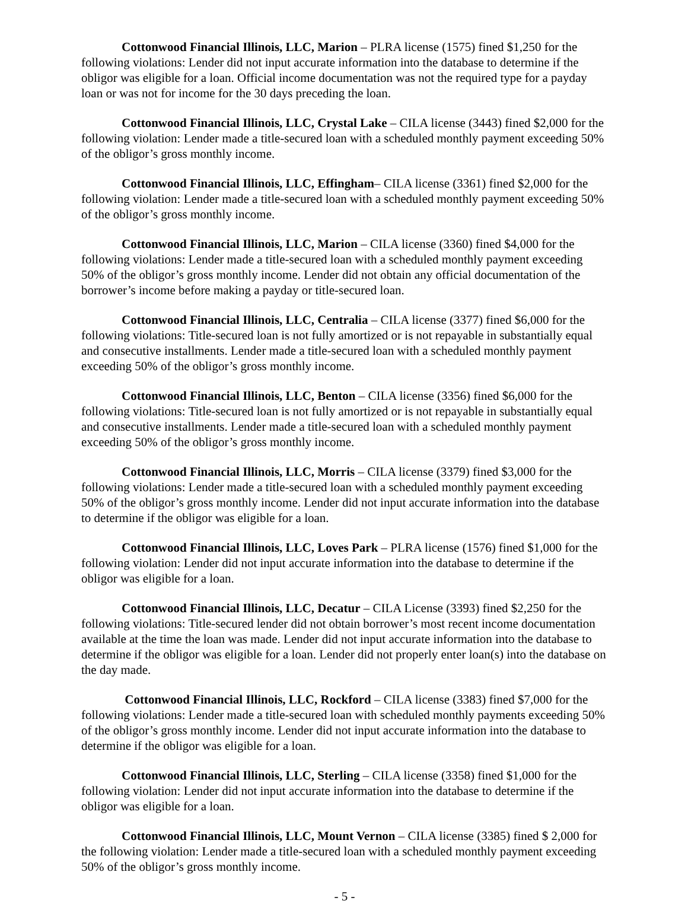Cottonwood Financial Illinois, LLC, Marion – PLRA license (1575) fined $1,250 for the following violations: Lender did not input accurate information into the database to determine if the obligor was eligible for a loan. Official income documentation was not the required type for a payday loan or was not for income for the 30 days preceding the loan.
Cottonwood Financial Illinois, LLC, Crystal Lake – CILA license (3443) fined $2,000 for the following violation: Lender made a title-secured loan with a scheduled monthly payment exceeding 50% of the obligor’s gross monthly income.
Cottonwood Financial Illinois, LLC, Effingham– CILA license (3361) fined $2,000 for the following violation: Lender made a title-secured loan with a scheduled monthly payment exceeding 50% of the obligor’s gross monthly income.
Cottonwood Financial Illinois, LLC, Marion – CILA license (3360) fined $4,000 for the following violations: Lender made a title-secured loan with a scheduled monthly payment exceeding 50% of the obligor’s gross monthly income. Lender did not obtain any official documentation of the borrower’s income before making a payday or title-secured loan.
Cottonwood Financial Illinois, LLC, Centralia – CILA license (3377) fined $6,000 for the following violations: Title-secured loan is not fully amortized or is not repayable in substantially equal and consecutive installments. Lender made a title-secured loan with a scheduled monthly payment exceeding 50% of the obligor’s gross monthly income.
Cottonwood Financial Illinois, LLC, Benton – CILA license (3356) fined $6,000 for the following violations: Title-secured loan is not fully amortized or is not repayable in substantially equal and consecutive installments. Lender made a title-secured loan with a scheduled monthly payment exceeding 50% of the obligor’s gross monthly income.
Cottonwood Financial Illinois, LLC, Morris – CILA license (3379) fined $3,000 for the following violations: Lender made a title-secured loan with a scheduled monthly payment exceeding 50% of the obligor’s gross monthly income. Lender did not input accurate information into the database to determine if the obligor was eligible for a loan.
Cottonwood Financial Illinois, LLC, Loves Park – PLRA license (1576) fined $1,000 for the following violation: Lender did not input accurate information into the database to determine if the obligor was eligible for a loan.
Cottonwood Financial Illinois, LLC, Decatur – CILA License (3393) fined $2,250 for the following violations: Title-secured lender did not obtain borrower’s most recent income documentation available at the time the loan was made. Lender did not input accurate information into the database to determine if the obligor was eligible for a loan. Lender did not properly enter loan(s) into the database on the day made.
Cottonwood Financial Illinois, LLC, Rockford – CILA license (3383) fined $7,000 for the following violations: Lender made a title-secured loan with scheduled monthly payments exceeding 50% of the obligor’s gross monthly income. Lender did not input accurate information into the database to determine if the obligor was eligible for a loan.
Cottonwood Financial Illinois, LLC, Sterling – CILA license (3358) fined $1,000 for the following violation: Lender did not input accurate information into the database to determine if the obligor was eligible for a loan.
Cottonwood Financial Illinois, LLC, Mount Vernon – CILA license (3385) fined $ 2,000 for the following violation: Lender made a title-secured loan with a scheduled monthly payment exceeding 50% of the obligor’s gross monthly income.
- 5 -